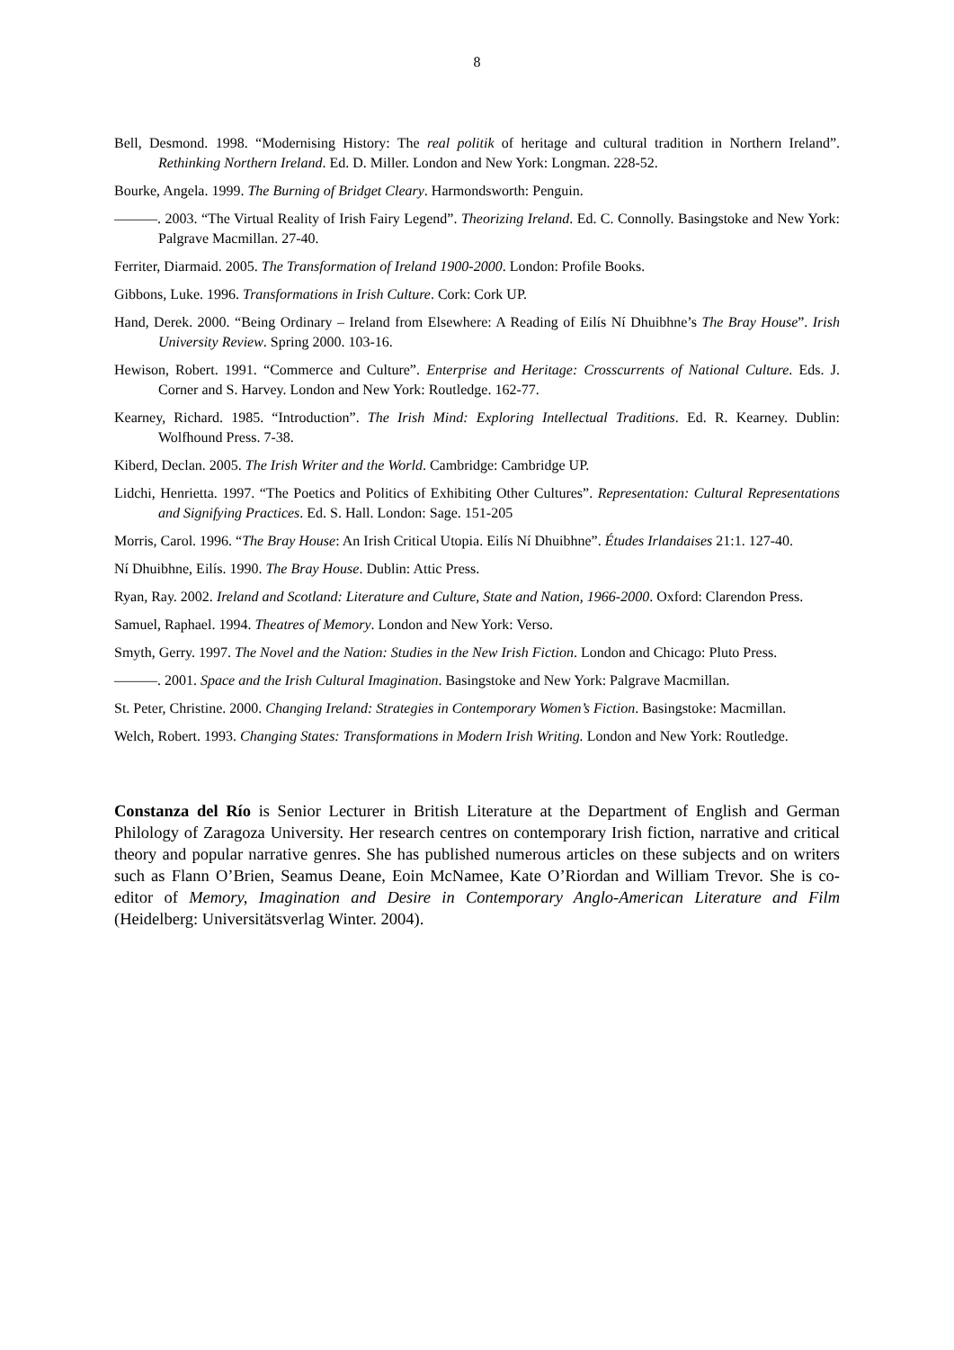8
Bell, Desmond. 1998. “Modernising History: The real politik of heritage and cultural tradition in Northern Ireland”. Rethinking Northern Ireland. Ed. D. Miller. London and New York: Longman. 228-52.
Bourke, Angela. 1999. The Burning of Bridget Cleary. Harmondsworth: Penguin.
———. 2003. “The Virtual Reality of Irish Fairy Legend”. Theorizing Ireland. Ed. C. Connolly. Basingstoke and New York: Palgrave Macmillan. 27-40.
Ferriter, Diarmaid. 2005. The Transformation of Ireland 1900-2000. London: Profile Books.
Gibbons, Luke. 1996. Transformations in Irish Culture. Cork: Cork UP.
Hand, Derek. 2000. “Being Ordinary – Ireland from Elsewhere: A Reading of Eilís Ní Dhuibhne’s The Bray House”. Irish University Review. Spring 2000. 103-16.
Hewison, Robert. 1991. “Commerce and Culture”. Enterprise and Heritage: Crosscurrents of National Culture. Eds. J. Corner and S. Harvey. London and New York: Routledge. 162-77.
Kearney, Richard. 1985. “Introduction”. The Irish Mind: Exploring Intellectual Traditions. Ed. R. Kearney. Dublin: Wolfhound Press. 7-38.
Kiberd, Declan. 2005. The Irish Writer and the World. Cambridge: Cambridge UP.
Lidchi, Henrietta. 1997. “The Poetics and Politics of Exhibiting Other Cultures”. Representation: Cultural Representations and Signifying Practices. Ed. S. Hall. London: Sage. 151-205
Morris, Carol. 1996. “The Bray House: An Irish Critical Utopia. Eilís Ní Dhuibhne”. Études Irlandaises 21:1. 127-40.
Ní Dhuibhne, Eilís. 1990. The Bray House. Dublin: Attic Press.
Ryan, Ray. 2002. Ireland and Scotland: Literature and Culture, State and Nation, 1966-2000. Oxford: Clarendon Press.
Samuel, Raphael. 1994. Theatres of Memory. London and New York: Verso.
Smyth, Gerry. 1997. The Novel and the Nation: Studies in the New Irish Fiction. London and Chicago: Pluto Press.
———. 2001. Space and the Irish Cultural Imagination. Basingstoke and New York: Palgrave Macmillan.
St. Peter, Christine. 2000. Changing Ireland: Strategies in Contemporary Women’s Fiction. Basingstoke: Macmillan.
Welch, Robert. 1993. Changing States: Transformations in Modern Irish Writing. London and New York: Routledge.
Constanza del Río is Senior Lecturer in British Literature at the Department of English and German Philology of Zaragoza University. Her research centres on contemporary Irish fiction, narrative and critical theory and popular narrative genres. She has published numerous articles on these subjects and on writers such as Flann O’Brien, Seamus Deane, Eoin McNamee, Kate O’Riordan and William Trevor. She is co-editor of Memory, Imagination and Desire in Contemporary Anglo-American Literature and Film (Heidelberg: Universitätsverlag Winter. 2004).